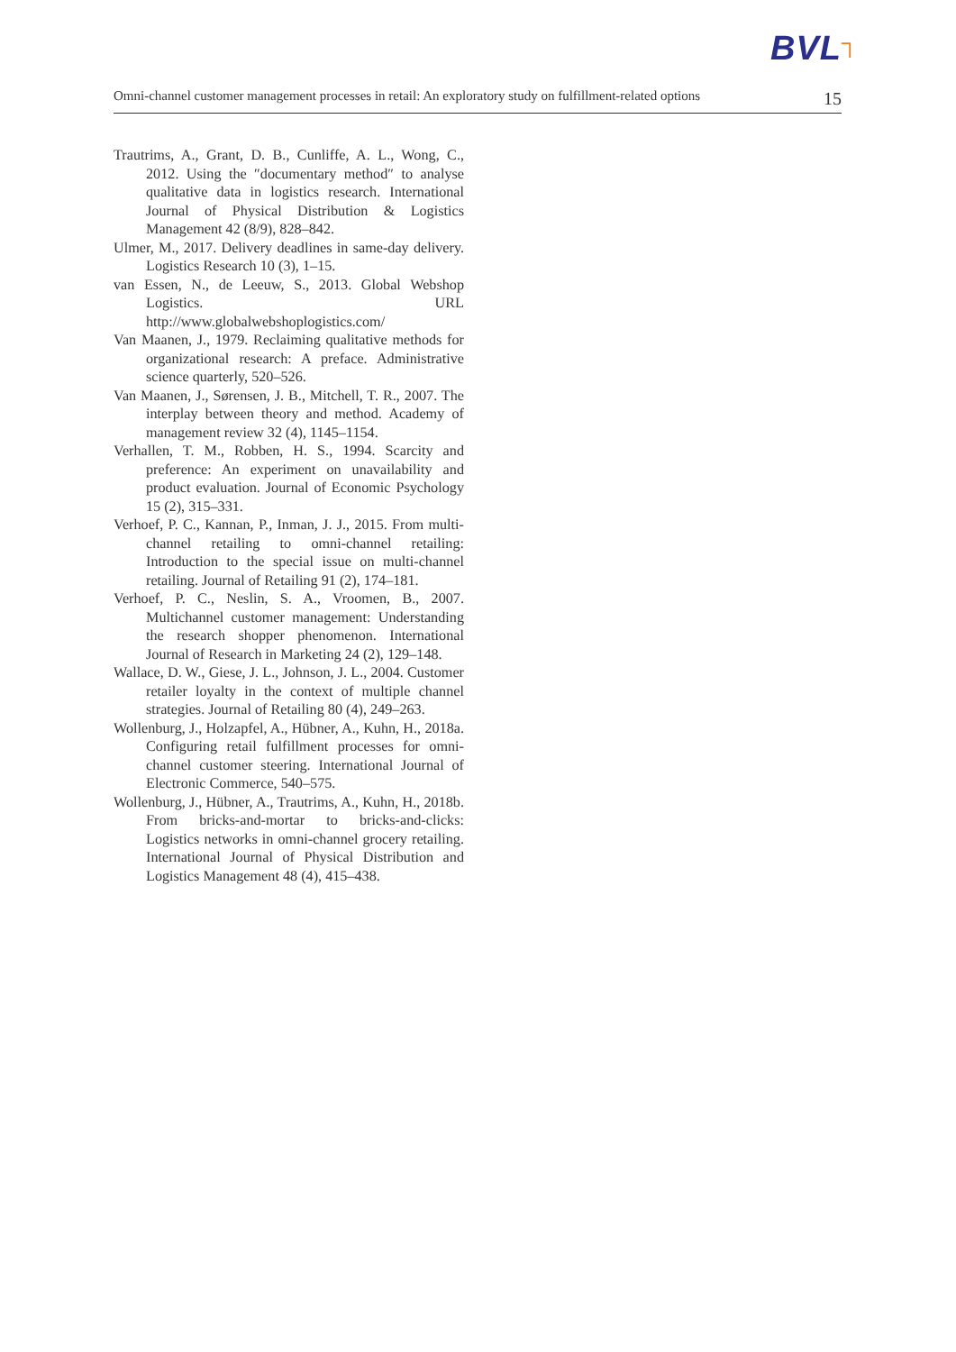BVL┐
Omni-channel customer management processes in retail: An exploratory study on fulfillment-related options
15
Trautrims, A., Grant, D. B., Cunliffe, A. L., Wong, C., 2012. Using the ″documentary method″ to analyse qualitative data in logistics research. International Journal of Physical Distribution & Logistics Management 42 (8/9), 828–842.
Ulmer, M., 2017. Delivery deadlines in same-day delivery. Logistics Research 10 (3), 1–15.
van Essen, N., de Leeuw, S., 2013. Global Webshop Logistics. URL http://www.globalwebshoplogistics.com/
Van Maanen, J., 1979. Reclaiming qualitative methods for organizational research: A preface. Administrative science quarterly, 520–526.
Van Maanen, J., Sørensen, J. B., Mitchell, T. R., 2007. The interplay between theory and method. Academy of management review 32 (4), 1145–1154.
Verhallen, T. M., Robben, H. S., 1994. Scarcity and preference: An experiment on unavailability and product evaluation. Journal of Economic Psychology 15 (2), 315–331.
Verhoef, P. C., Kannan, P., Inman, J. J., 2015. From multi-channel retailing to omni-channel retailing: Introduction to the special issue on multi-channel retailing. Journal of Retailing 91 (2), 174–181.
Verhoef, P. C., Neslin, S. A., Vroomen, B., 2007. Multichannel customer management: Understanding the research shopper phenomenon. International Journal of Research in Marketing 24 (2), 129–148.
Wallace, D. W., Giese, J. L., Johnson, J. L., 2004. Customer retailer loyalty in the context of multiple channel strategies. Journal of Retailing 80 (4), 249–263.
Wollenburg, J., Holzapfel, A., Hübner, A., Kuhn, H., 2018a. Configuring retail fulfillment processes for omni-channel customer steering. International Journal of Electronic Commerce, 540–575.
Wollenburg, J., Hübner, A., Trautrims, A., Kuhn, H., 2018b. From bricks-and-mortar to bricks-and-clicks: Logistics networks in omni-channel grocery retailing. International Journal of Physical Distribution and Logistics Management 48 (4), 415–438.